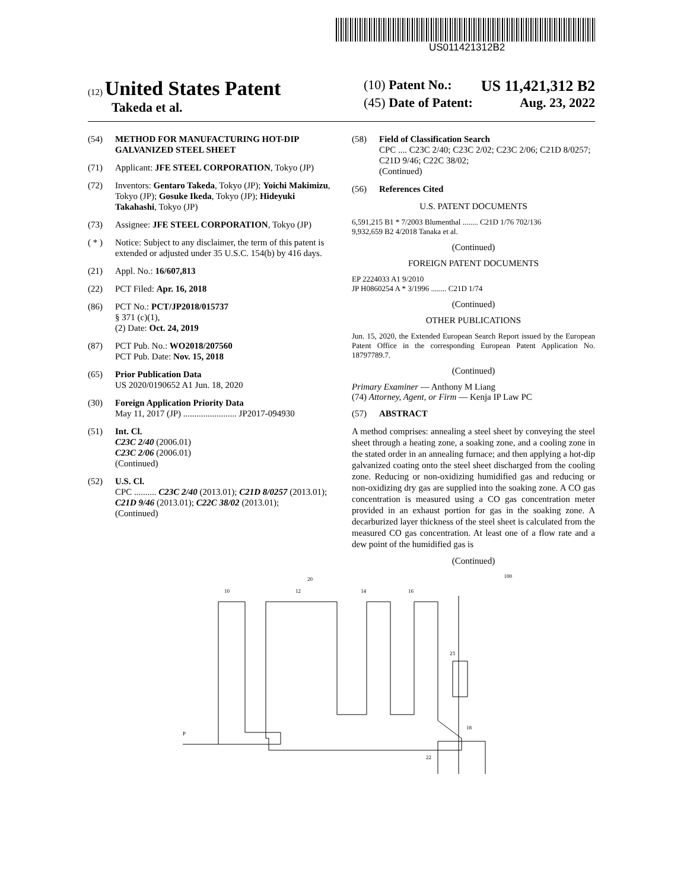US011421312B2
(12) United States Patent
Takeda et al.
(10) Patent No.: US 11,421,312 B2
(45) Date of Patent: Aug. 23, 2022
(54) METHOD FOR MANUFACTURING HOT-DIP GALVANIZED STEEL SHEET
(71) Applicant: JFE STEEL CORPORATION, Tokyo (JP)
(72) Inventors: Gentaro Takeda, Tokyo (JP); Yoichi Makimizu, Tokyo (JP); Gosuke Ikeda, Tokyo (JP); Hideyuki Takahashi, Tokyo (JP)
(73) Assignee: JFE STEEL CORPORATION, Tokyo (JP)
( * ) Notice: Subject to any disclaimer, the term of this patent is extended or adjusted under 35 U.S.C. 154(b) by 416 days.
(21) Appl. No.: 16/607,813
(22) PCT Filed: Apr. 16, 2018
(86) PCT No.: PCT/JP2018/015737
§ 371 (c)(1),
(2) Date: Oct. 24, 2019
(87) PCT Pub. No.: WO2018/207560
PCT Pub. Date: Nov. 15, 2018
(65) Prior Publication Data
US 2020/0190652 A1 Jun. 18, 2020
(30) Foreign Application Priority Data
May 11, 2017 (JP) ........................ JP2017-094930
(51) Int. Cl.
C23C 2/40 (2006.01)
C23C 2/06 (2006.01)
(Continued)
(52) U.S. Cl.
CPC .......... C23C 2/40 (2013.01); C21D 8/0257 (2013.01); C21D 9/46 (2013.01); C22C 38/02 (2013.01);
(Continued)
(58) Field of Classification Search
CPC .... C23C 2/40; C23C 2/02; C23C 2/06; C21D 8/0257; C21D 9/46; C22C 38/02;
(Continued)
(56) References Cited
U.S. PATENT DOCUMENTS
6,591,215 B1 * 7/2003 Blumenthal ........ C21D 1/76 702/136
9,932,659 B2 4/2018 Tanaka et al.
(Continued)
FOREIGN PATENT DOCUMENTS
EP 2224033 A1 9/2010
JP H0860254 A * 3/1996 ........ C21D 1/74
(Continued)
OTHER PUBLICATIONS
Jun. 15, 2020, the Extended European Search Report issued by the European Patent Office in the corresponding European Patent Application No. 18797789.7.
(Continued)
Primary Examiner — Anthony M Liang
(74) Attorney, Agent, or Firm — Kenja IP Law PC
(57) ABSTRACT
A method comprises: annealing a steel sheet by conveying the steel sheet through a heating zone, a soaking zone, and a cooling zone in the stated order in an annealing furnace; and then applying a hot-dip galvanized coating onto the steel sheet discharged from the cooling zone. Reducing or non-oxidizing humidified gas and reducing or non-oxidizing dry gas are supplied into the soaking zone. A CO gas concentration is measured using a CO gas concentration meter provided in an exhaust portion for gas in the soaking zone. A decarburized layer thickness of the steel sheet is calculated from the measured CO gas concentration. At least one of a flow rate and a dew point of the humidified gas is
(Continued)
20
100
10
12
14
16
23
18
22
P